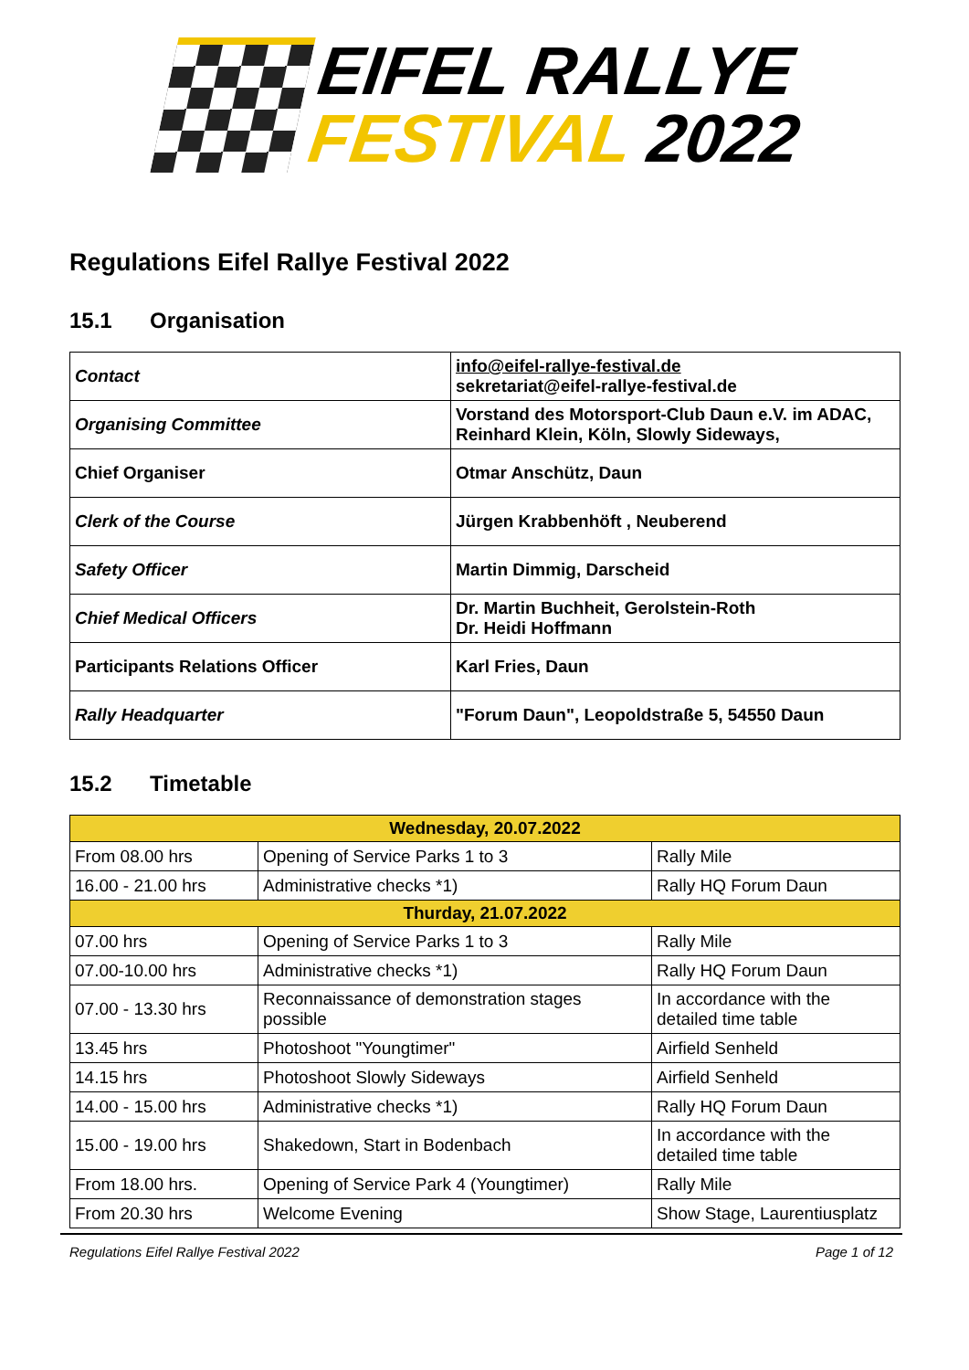EIFEL RALLYE
FESTIVAL 2022
Regulations Eifel Rallye Festival 2022
15.1 Organisation
| Contact | info@eifel-rallye-festival.de sekretariat@eifel-rallye-festival.de |
| Organising Committee | Vorstand des Motorsport-Club Daun e.V. im ADAC, Reinhard Klein, Köln, Slowly Sideways, |
| Chief Organiser | Otmar Anschütz, Daun |
| Clerk of the Course | Jürgen Krabbenhöft , Neuberend |
| Safety Officer | Martin Dimmig, Darscheid |
| Chief Medical Officers | Dr. Martin Buchheit, Gerolstein-Roth Dr. Heidi Hoffmann |
| Participants Relations Officer | Karl Fries, Daun |
| Rally Headquarter | "Forum Daun", Leopoldstraße 5, 54550 Daun |
15.2 Timetable
| Wednesday, 20.07.2022 | | |
| --- | --- | --- |
| From 08.00 hrs | Opening of Service Parks 1 to 3 | Rally Mile |
| 16.00 - 21.00 hrs | Administrative checks *1) | Rally HQ Forum Daun |
| Thurday, 21.07.2022 | | |
| 07.00 hrs | Opening of Service Parks 1 to 3 | Rally Mile |
| 07.00-10.00 hrs | Administrative checks *1) | Rally HQ Forum Daun |
| 07.00 - 13.30 hrs | Reconnaissance of demonstration stages possible | In accordance with the detailed time table |
| 13.45 hrs | Photoshoot "Youngtimer" | Airfield Senheld |
| 14.15 hrs | Photoshoot Slowly Sideways | Airfield Senheld |
| 14.00 - 15.00 hrs | Administrative checks *1) | Rally HQ Forum Daun |
| 15.00 - 19.00 hrs | Shakedown, Start in Bodenbach | In accordance with the detailed time table |
| From 18.00 hrs. | Opening of Service Park 4 (Youngtimer) | Rally Mile |
| From 20.30 hrs | Welcome Evening | Show Stage, Laurentiusplatz |
Regulations Eifel Rallye Festival 2022 Page 1 of 12